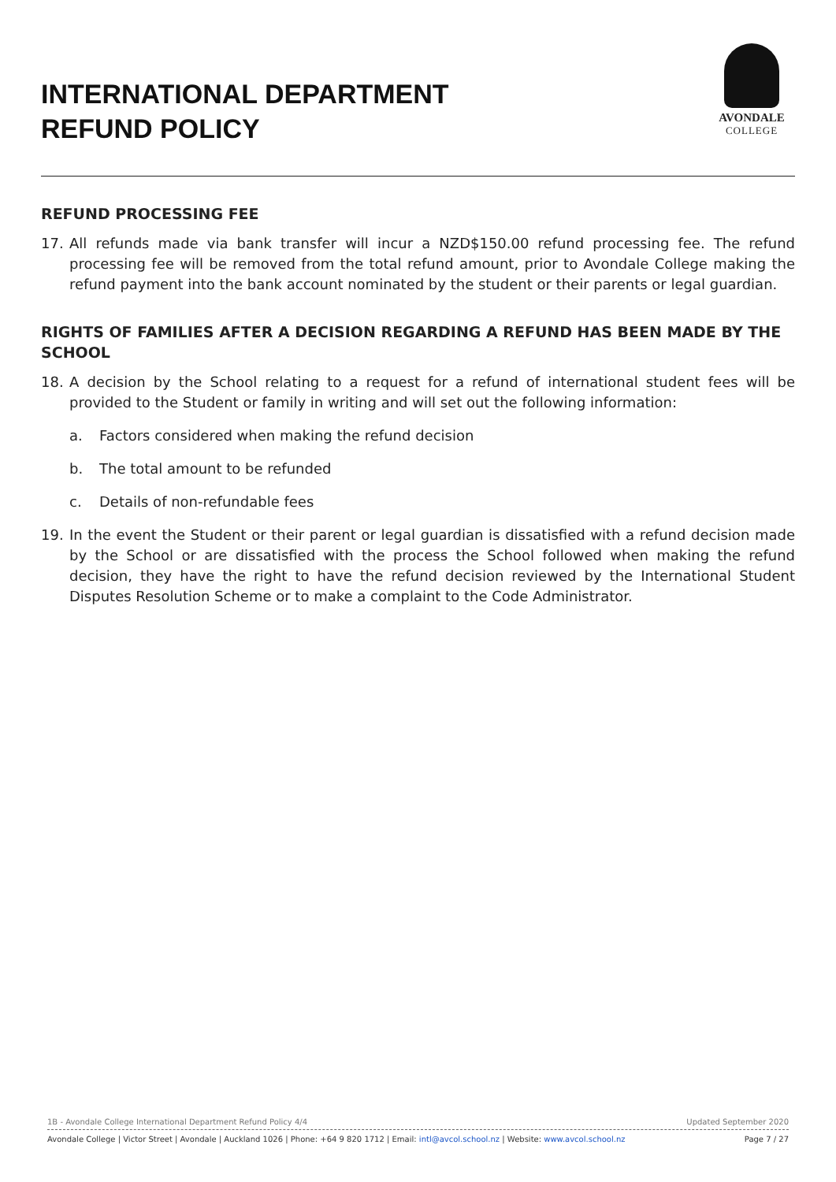INTERNATIONAL DEPARTMENT
REFUND POLICY
AVONDALE
COLLEGE
REFUND PROCESSING FEE
17. All refunds made via bank transfer will incur a NZD$150.00 refund processing fee. The refund processing fee will be removed from the total refund amount, prior to Avondale College making the refund payment into the bank account nominated by the student or their parents or legal guardian.
RIGHTS OF FAMILIES AFTER A DECISION REGARDING A REFUND HAS BEEN MADE BY THE SCHOOL
18. A decision by the School relating to a request for a refund of international student fees will be provided to the Student or family in writing and will set out the following information:
a. Factors considered when making the refund decision
b. The total amount to be refunded
c. Details of non-refundable fees
19. In the event the Student or their parent or legal guardian is dissatisfied with a refund decision made by the School or are dissatisfied with the process the School followed when making the refund decision, they have the right to have the refund decision reviewed by the International Student Disputes Resolution Scheme or to make a complaint to the Code Administrator.
1B - Avondale College International Department Refund Policy 4/4 Updated September 2020
Avondale College | Victor Street | Avondale | Auckland 1026 | Phone: +64 9 820 1712 | Email: intl@avcol.school.nz | Website: www.avcol.school.nz Page 7 / 27